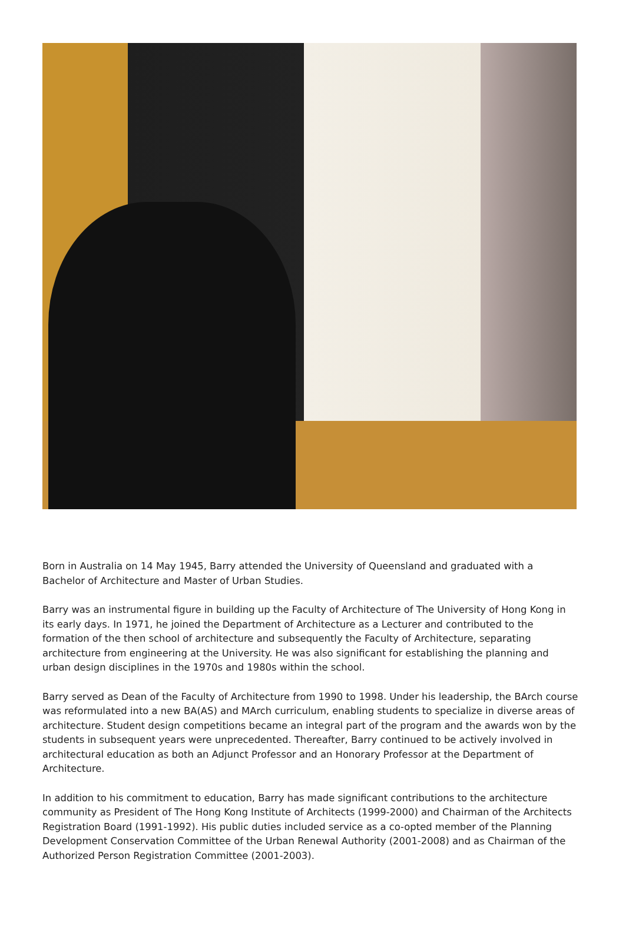Born in Australia on 14 May 1945, Barry attended the University of Queensland and graduated with a Bachelor of Architecture and Master of Urban Studies.
Barry was an instrumental figure in building up the Faculty of Architecture of The University of Hong Kong in its early days. In 1971, he joined the Department of Architecture as a Lecturer and contributed to the formation of the then school of architecture and subsequently the Faculty of Architecture, separating architecture from engineering at the University. He was also significant for establishing the planning and urban design disciplines in the 1970s and 1980s within the school.
Barry served as Dean of the Faculty of Architecture from 1990 to 1998. Under his leadership, the BArch course was reformulated into a new BA(AS) and MArch curriculum, enabling students to specialize in diverse areas of architecture. Student design competitions became an integral part of the program and the awards won by the students in subsequent years were unprecedented. Thereafter, Barry continued to be actively involved in architectural education as both an Adjunct Professor and an Honorary Professor at the Department of Architecture.
In addition to his commitment to education, Barry has made significant contributions to the architecture community as President of The Hong Kong Institute of Architects (1999-2000) and Chairman of the Architects Registration Board (1991-1992). His public duties included service as a co-opted member of the Planning Development Conservation Committee of the Urban Renewal Authority (2001-2008) and as Chairman of the Authorized Person Registration Committee (2001-2003).